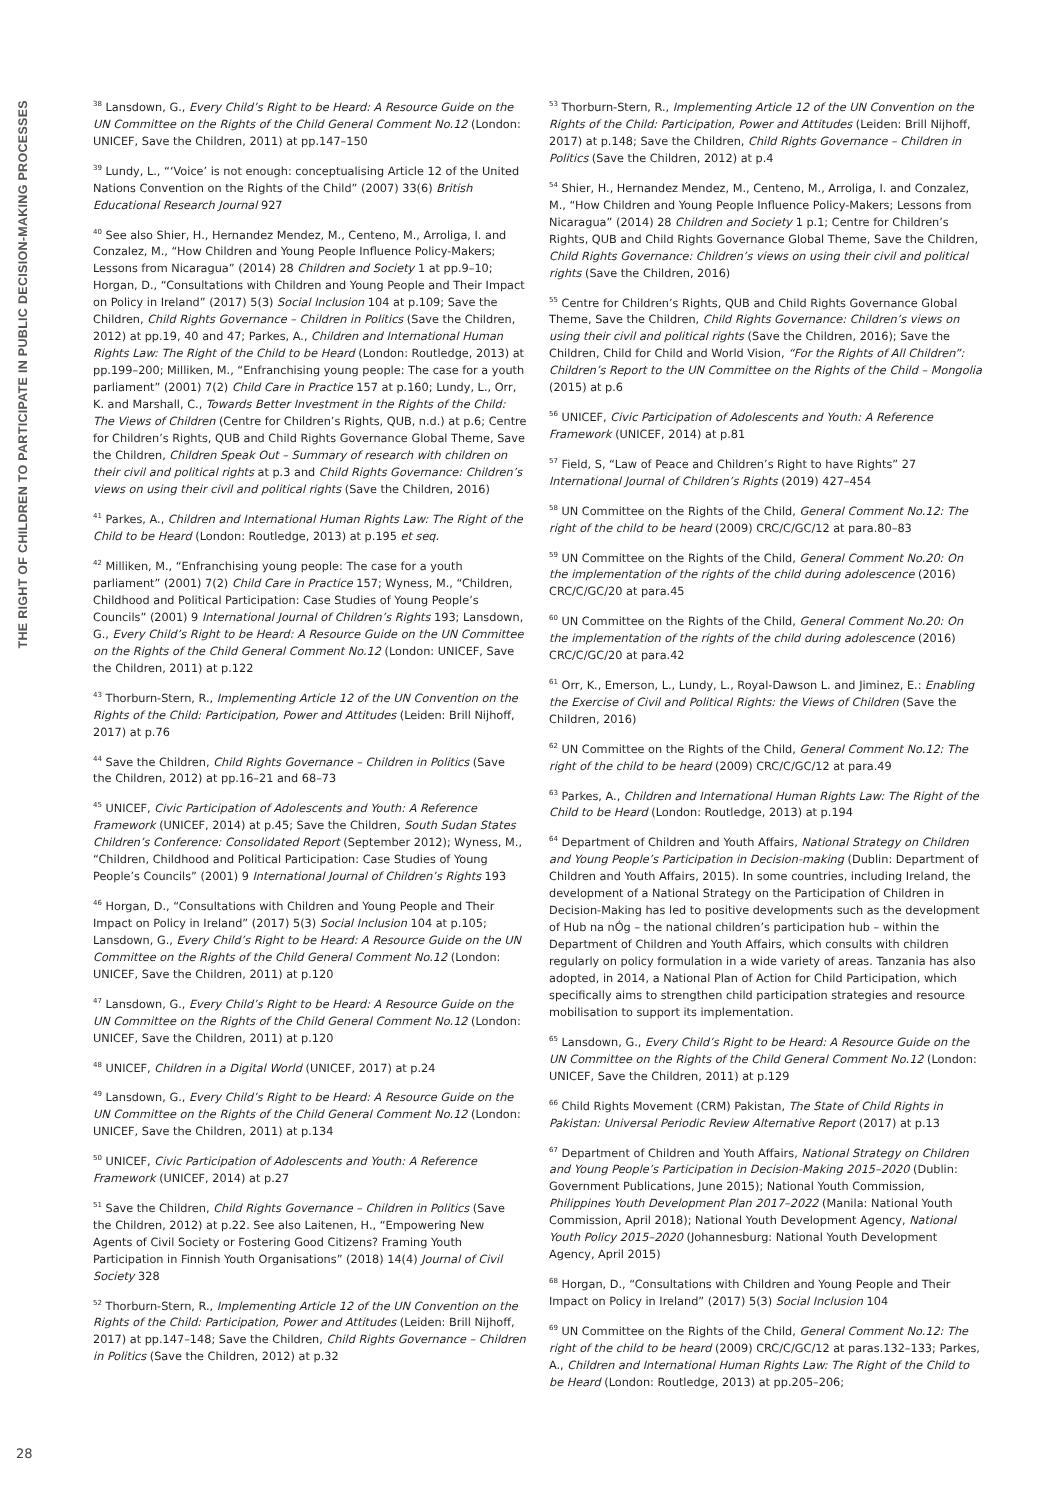THE RIGHT OF CHILDREN TO PARTICIPATE IN PUBLIC DECISION-MAKING PROCESSES
<sup>38</sup> Lansdown, G., Every Child’s Right to be Heard: A Resource Guide on the UN Committee on the Rights of the Child General Comment No.12 (London: UNICEF, Save the Children, 2011) at pp.147–150
<sup>39</sup> Lundy, L., “‘Voice’ is not enough: conceptualising Article 12 of the United Nations Convention on the Rights of the Child” (2007) 33(6) British Educational Research Journal 927
<sup>40</sup> See also Shier, H., Hernandez Mendez, M., Centeno, M., Arroliga, I. and Conzalez, M., “How Children and Young People Influence Policy-Makers; Lessons from Nicaragua” (2014) 28 Children and Society 1 at pp.9–10; Horgan, D., “Consultations with Children and Young People and Their Impact on Policy in Ireland” (2017) 5(3) Social Inclusion 104 at p.109; Save the Children, Child Rights Governance – Children in Politics (Save the Children, 2012) at pp.19, 40 and 47; Parkes, A., Children and International Human Rights Law: The Right of the Child to be Heard (London: Routledge, 2013) at pp.199–200; Milliken, M., “Enfranchising young people: The case for a youth parliament” (2001) 7(2) Child Care in Practice 157 at p.160; Lundy, L., Orr, K. and Marshall, C., Towards Better Investment in the Rights of the Child: The Views of Children (Centre for Children’s Rights, QUB, n.d.) at p.6; Centre for Children’s Rights, QUB and Child Rights Governance Global Theme, Save the Children, Children Speak Out – Summary of research with children on their civil and political rights at p.3 and Child Rights Governance: Children’s views on using their civil and political rights (Save the Children, 2016)
<sup>41</sup> Parkes, A., Children and International Human Rights Law: The Right of the Child to be Heard (London: Routledge, 2013) at p.195 et seq.
<sup>42</sup> Milliken, M., “Enfranchising young people: The case for a youth parliament” (2001) 7(2) Child Care in Practice 157; Wyness, M., “Children, Childhood and Political Participation: Case Studies of Young People’s Councils” (2001) 9 International Journal of Children’s Rights 193; Lansdown, G., Every Child’s Right to be Heard: A Resource Guide on the UN Committee on the Rights of the Child General Comment No.12 (London: UNICEF, Save the Children, 2011) at p.122
<sup>43</sup> Thorburn-Stern, R., Implementing Article 12 of the UN Convention on the Rights of the Child: Participation, Power and Attitudes (Leiden: Brill Nijhoff, 2017) at p.76
<sup>44</sup> Save the Children, Child Rights Governance – Children in Politics (Save the Children, 2012) at pp.16–21 and 68–73
<sup>45</sup> UNICEF, Civic Participation of Adolescents and Youth: A Reference Framework (UNICEF, 2014) at p.45; Save the Children, South Sudan States Children’s Conference: Consolidated Report (September 2012); Wyness, M., “Children, Childhood and Political Participation: Case Studies of Young People’s Councils” (2001) 9 International Journal of Children’s Rights 193
<sup>46</sup> Horgan, D., “Consultations with Children and Young People and Their Impact on Policy in Ireland” (2017) 5(3) Social Inclusion 104 at p.105; Lansdown, G., Every Child’s Right to be Heard: A Resource Guide on the UN Committee on the Rights of the Child General Comment No.12 (London: UNICEF, Save the Children, 2011) at p.120
<sup>47</sup> Lansdown, G., Every Child’s Right to be Heard: A Resource Guide on the UN Committee on the Rights of the Child General Comment No.12 (London: UNICEF, Save the Children, 2011) at p.120
<sup>48</sup> UNICEF, Children in a Digital World (UNICEF, 2017) at p.24
<sup>49</sup> Lansdown, G., Every Child’s Right to be Heard: A Resource Guide on the UN Committee on the Rights of the Child General Comment No.12 (London: UNICEF, Save the Children, 2011) at p.134
<sup>50</sup> UNICEF, Civic Participation of Adolescents and Youth: A Reference Framework (UNICEF, 2014) at p.27
<sup>51</sup> Save the Children, Child Rights Governance – Children in Politics (Save the Children, 2012) at p.22. See also Laitenen, H., “Empowering New Agents of Civil Society or Fostering Good Citizens? Framing Youth Participation in Finnish Youth Organisations” (2018) 14(4) Journal of Civil Society 328
<sup>52</sup> Thorburn-Stern, R., Implementing Article 12 of the UN Convention on the Rights of the Child: Participation, Power and Attitudes (Leiden: Brill Nijhoff, 2017) at pp.147–148; Save the Children, Child Rights Governance – Children in Politics (Save the Children, 2012) at p.32
<sup>53</sup> Thorburn-Stern, R., Implementing Article 12 of the UN Convention on the Rights of the Child: Participation, Power and Attitudes (Leiden: Brill Nijhoff, 2017) at p.148; Save the Children, Child Rights Governance – Children in Politics (Save the Children, 2012) at p.4
<sup>54</sup> Shier, H., Hernandez Mendez, M., Centeno, M., Arroliga, I. and Conzalez, M., “How Children and Young People Influence Policy-Makers; Lessons from Nicaragua” (2014) 28 Children and Society 1 p.1; Centre for Children’s Rights, QUB and Child Rights Governance Global Theme, Save the Children, Child Rights Governance: Children’s views on using their civil and political rights (Save the Children, 2016)
<sup>55</sup> Centre for Children’s Rights, QUB and Child Rights Governance Global Theme, Save the Children, Child Rights Governance: Children’s views on using their civil and political rights (Save the Children, 2016); Save the Children, Child for Child and World Vision, “For the Rights of All Children”: Children’s Report to the UN Committee on the Rights of the Child – Mongolia (2015) at p.6
<sup>56</sup> UNICEF, Civic Participation of Adolescents and Youth: A Reference Framework (UNICEF, 2014) at p.81
<sup>57</sup> Field, S, “Law of Peace and Children’s Right to have Rights” 27 International Journal of Children’s Rights (2019) 427–454
<sup>58</sup> UN Committee on the Rights of the Child, General Comment No.12: The right of the child to be heard (2009) CRC/C/GC/12 at para.80–83
<sup>59</sup> UN Committee on the Rights of the Child, General Comment No.20: On the implementation of the rights of the child during adolescence (2016) CRC/C/GC/20 at para.45
<sup>60</sup> UN Committee on the Rights of the Child, General Comment No.20: On the implementation of the rights of the child during adolescence (2016) CRC/C/GC/20 at para.42
<sup>61</sup> Orr, K., Emerson, L., Lundy, L., Royal-Dawson L. and Jiminez, E.: Enabling the Exercise of Civil and Political Rights: the Views of Children (Save the Children, 2016)
<sup>62</sup> UN Committee on the Rights of the Child, General Comment No.12: The right of the child to be heard (2009) CRC/C/GC/12 at para.49
<sup>63</sup> Parkes, A., Children and International Human Rights Law: The Right of the Child to be Heard (London: Routledge, 2013) at p.194
<sup>64</sup> Department of Children and Youth Affairs, National Strategy on Children and Young People’s Participation in Decision-making (Dublin: Department of Children and Youth Affairs, 2015). In some countries, including Ireland, the development of a National Strategy on the Participation of Children in Decision-Making has led to positive developments such as the development of Hub na nÓg – the national children’s participation hub – within the Department of Children and Youth Affairs, which consults with children regularly on policy formulation in a wide variety of areas. Tanzania has also adopted, in 2014, a National Plan of Action for Child Participation, which specifically aims to strengthen child participation strategies and resource mobilisation to support its implementation.
<sup>65</sup> Lansdown, G., Every Child’s Right to be Heard: A Resource Guide on the UN Committee on the Rights of the Child General Comment No.12 (London: UNICEF, Save the Children, 2011) at p.129
<sup>66</sup> Child Rights Movement (CRM) Pakistan, The State of Child Rights in Pakistan: Universal Periodic Review Alternative Report (2017) at p.13
<sup>67</sup> Department of Children and Youth Affairs, National Strategy on Children and Young People’s Participation in Decision-Making 2015–2020 (Dublin: Government Publications, June 2015); National Youth Commission, Philippines Youth Development Plan 2017–2022 (Manila: National Youth Commission, April 2018); National Youth Development Agency, National Youth Policy 2015–2020 (Johannesburg: National Youth Development Agency, April 2015)
<sup>68</sup> Horgan, D., “Consultations with Children and Young People and Their Impact on Policy in Ireland” (2017) 5(3) Social Inclusion 104
<sup>69</sup> UN Committee on the Rights of the Child, General Comment No.12: The right of the child to be heard (2009) CRC/C/GC/12 at paras.132–133; Parkes, A., Children and International Human Rights Law: The Right of the Child to be Heard (London: Routledge, 2013) at pp.205–206;
28